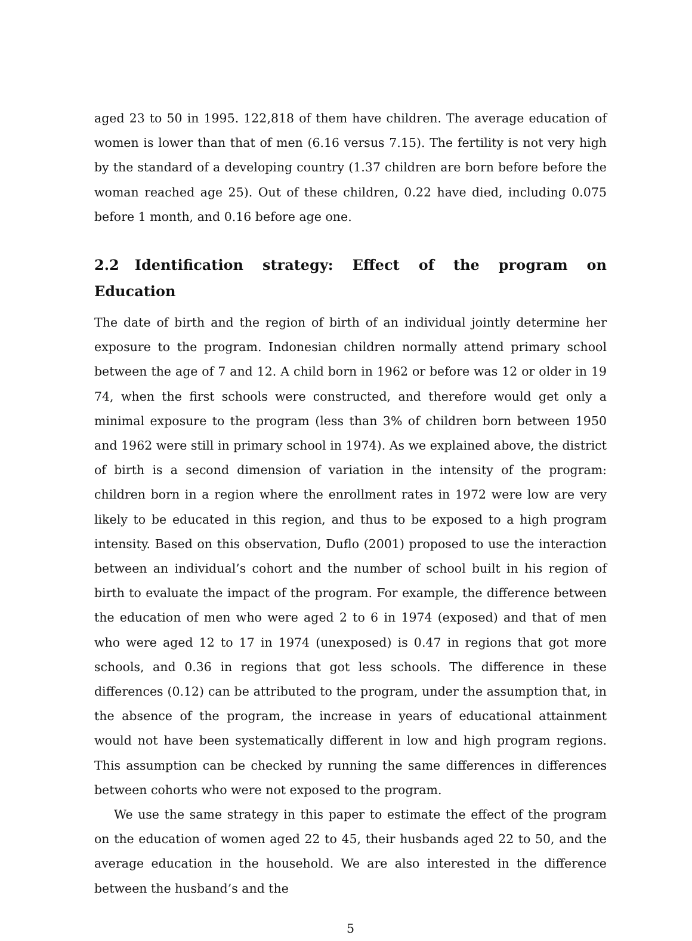aged 23 to 50 in 1995. 122,818 of them have children. The average education of women is lower than that of men (6.16 versus 7.15). The fertility is not very high by the standard of a developing country (1.37 children are born before before the woman reached age 25). Out of these children, 0.22 have died, including 0.075 before 1 month, and 0.16 before age one.
2.2 Identification strategy: Effect of the program on Education
The date of birth and the region of birth of an individual jointly determine her exposure to the program. Indonesian children normally attend primary school between the age of 7 and 12. A child born in 1962 or before was 12 or older in 19 74, when the first schools were constructed, and therefore would get only a minimal exposure to the program (less than 3% of children born between 1950 and 1962 were still in primary school in 1974). As we explained above, the district of birth is a second dimension of variation in the intensity of the program: children born in a region where the enrollment rates in 1972 were low are very likely to be educated in this region, and thus to be exposed to a high program intensity. Based on this observation, Duflo (2001) proposed to use the interaction between an individual’s cohort and the number of school built in his region of birth to evaluate the impact of the program. For example, the difference between the education of men who were aged 2 to 6 in 1974 (exposed) and that of men who were aged 12 to 17 in 1974 (unexposed) is 0.47 in regions that got more schools, and 0.36 in regions that got less schools. The difference in these differences (0.12) can be attributed to the program, under the assumption that, in the absence of the program, the increase in years of educational attainment would not have been systematically different in low and high program regions. This assumption can be checked by running the same differences in differences between cohorts who were not exposed to the program.
We use the same strategy in this paper to estimate the effect of the program on the education of women aged 22 to 45, their husbands aged 22 to 50, and the average education in the household. We are also interested in the difference between the husband’s and the
5